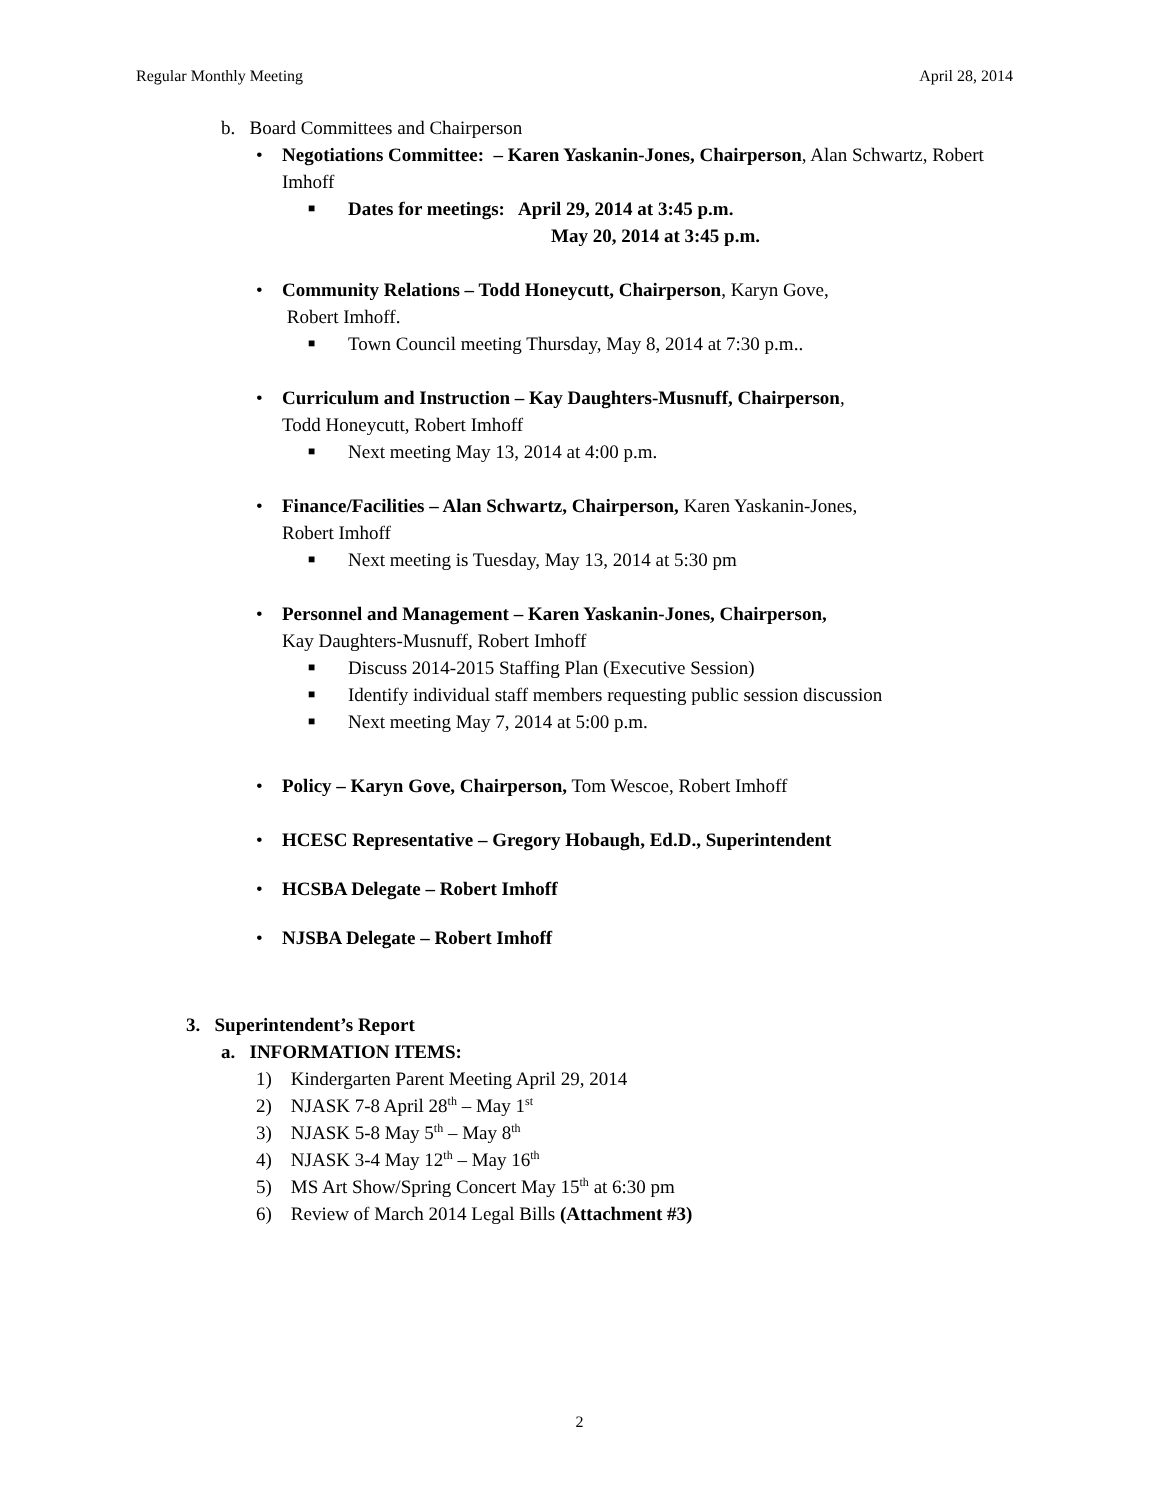Regular Monthly Meeting April 28, 2014
b. Board Committees and Chairperson
• Negotiations Committee: – Karen Yaskanin-Jones, Chairperson, Alan Schwartz, Robert Imhoff
■ Dates for meetings: April 29, 2014 at 3:45 p.m.
May 20, 2014 at 3:45 p.m.
• Community Relations – Todd Honeycutt, Chairperson, Karyn Gove,
Robert Imhoff.
■ Town Council meeting Thursday, May 8, 2014 at 7:30 p.m..
• Curriculum and Instruction – Kay Daughters-Musnuff, Chairperson,
Todd Honeycutt, Robert Imhoff
■ Next meeting May 13, 2014 at 4:00 p.m.
• Finance/Facilities – Alan Schwartz, Chairperson, Karen Yaskanin-Jones,
Robert Imhoff
■ Next meeting is Tuesday, May 13, 2014 at 5:30 pm
• Personnel and Management – Karen Yaskanin-Jones, Chairperson,
Kay Daughters-Musnuff, Robert Imhoff
■ Discuss 2014-2015 Staffing Plan (Executive Session)
■ Identify individual staff members requesting public session discussion
■ Next meeting May 7, 2014 at 5:00 p.m.
• Policy – Karyn Gove, Chairperson, Tom Wescoe, Robert Imhoff
• HCESC Representative – Gregory Hobaugh, Ed.D., Superintendent
• HCSBA Delegate – Robert Imhoff
• NJSBA Delegate – Robert Imhoff
3. Superintendent’s Report
a. INFORMATION ITEMS:
1) Kindergarten Parent Meeting April 29, 2014
2) NJASK 7-8 April 28<sup>th</sup> – May 1<sup>st</sup>
3) NJASK 5-8 May 5<sup>th</sup> – May 8<sup>th</sup>
4) NJASK 3-4 May 12<sup>th</sup> – May 16<sup>th</sup>
5) MS Art Show/Spring Concert May 15<sup>th</sup> at 6:30 pm
6) Review of March 2014 Legal Bills (Attachment #3)
2